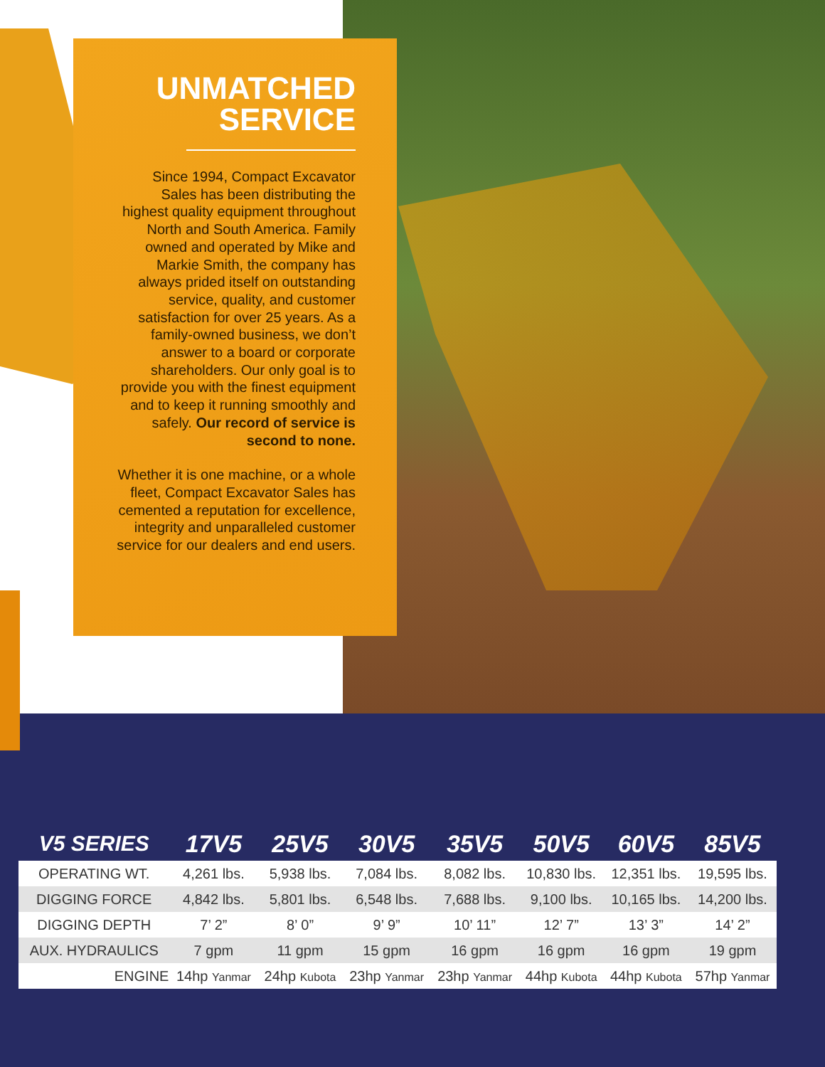UNMATCHED
SERVICE
Since 1994, Compact Excavator Sales has been distributing the highest quality equipment throughout North and South America. Family owned and operated by Mike and Markie Smith, the company has always prided itself on outstanding service, quality, and customer satisfaction for over 25 years. As a family-owned business, we don’t answer to a board or corporate shareholders. Our only goal is to provide you with the finest equipment and to keep it running smoothly and safely. Our record of service is second to none.
Whether it is one machine, or a whole fleet, Compact Excavator Sales has cemented a reputation for excellence, integrity and unparalleled customer service for our dealers and end users.
| V5 SERIES | 17V5 | 25V5 | 30V5 | 35V5 | 50V5 | 60V5 | 85V5 |
| --- | --- | --- | --- | --- | --- | --- | --- |
| OPERATING WT. | 4,261 lbs. | 5,938 lbs. | 7,084 lbs. | 8,082 lbs. | 10,830 lbs. | 12,351 lbs. | 19,595 lbs. |
| DIGGING FORCE | 4,842 lbs. | 5,801 lbs. | 6,548 lbs. | 7,688 lbs. | 9,100 lbs. | 10,165 lbs. | 14,200 lbs. |
| DIGGING DEPTH | 7’ 2” | 8’ 0” | 9’ 9” | 10’ 11” | 12’ 7” | 13’ 3” | 14’ 2” |
| AUX. HYDRAULICS | 7 gpm | 11 gpm | 15 gpm | 16 gpm | 16 gpm | 16 gpm | 19 gpm |
| ENGINE | 14hp Yanmar | 24hp Kubota | 23hp Yanmar | 23hp Yanmar | 44hp Kubota | 44hp Kubota | 57hp Yanmar |